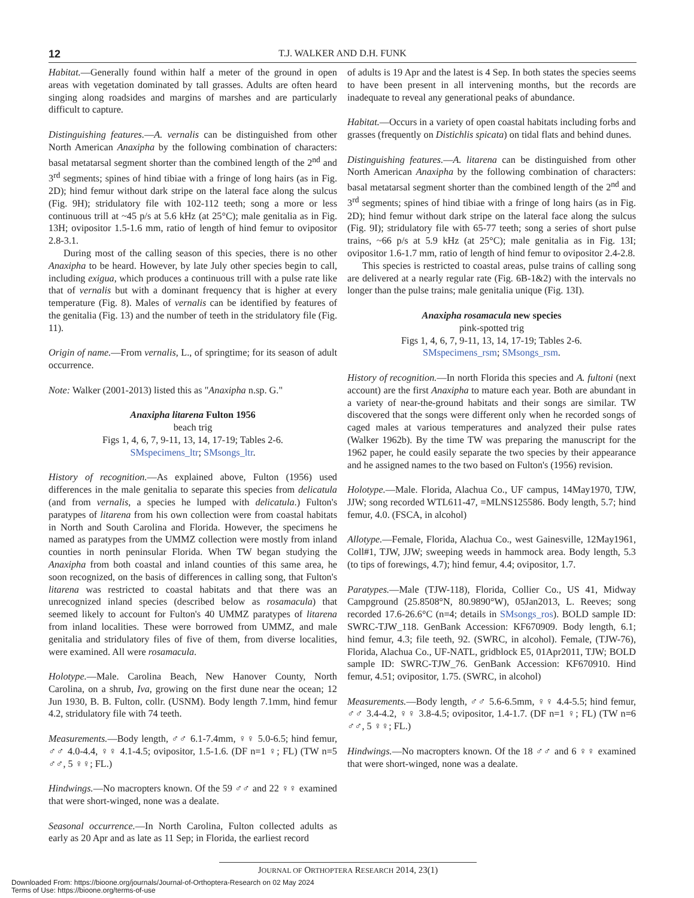12 T.J. WALKER AND D.H. FUNK
Habitat.—Generally found within half a meter of the ground in open areas with vegetation dominated by tall grasses. Adults are often heard singing along roadsides and margins of marshes and are particularly difficult to capture.
Distinguishing features.—A. vernalis can be distinguished from other North American Anaxipha by the following combination of characters: basal metatarsal segment shorter than the combined length of the 2<sup>nd</sup> and 3<sup>rd</sup> segments; spines of hind tibiae with a fringe of long hairs (as in Fig. 2D); hind femur without dark stripe on the lateral face along the sulcus (Fig. 9H); stridulatory file with 102-112 teeth; song a more or less continuous trill at ~45 p/s at 5.6 kHz (at 25°C); male genitalia as in Fig. 13H; ovipositor 1.5-1.6 mm, ratio of length of hind femur to ovipositor 2.8-3.1.
During most of the calling season of this species, there is no other Anaxipha to be heard. However, by late July other species begin to call, including exigua, which produces a continuous trill with a pulse rate like that of vernalis but with a dominant frequency that is higher at every temperature (Fig. 8). Males of vernalis can be identified by features of the genitalia (Fig. 13) and the number of teeth in the stridulatory file (Fig. 11).
Origin of name.—From vernalis, L., of springtime; for its season of adult occurrence.
Note: Walker (2001-2013) listed this as "Anaxipha n.sp. G."
Anaxipha litarena Fulton 1956
beach trig
Figs 1, 4, 6, 7, 9-11, 13, 14, 17-19; Tables 2-6.
SMspecimens_ltr; SMsongs_ltr.
History of recognition.—As explained above, Fulton (1956) used differences in the male genitalia to separate this species from delicatula (and from vernalis, a species he lumped with delicatula.) Fulton's paratypes of litarena from his own collection were from coastal habitats in North and South Carolina and Florida. However, the specimens he named as paratypes from the UMMZ collection were mostly from inland counties in north peninsular Florida. When TW began studying the Anaxipha from both coastal and inland counties of this same area, he soon recognized, on the basis of differences in calling song, that Fulton's litarena was restricted to coastal habitats and that there was an unrecognized inland species (described below as rosamacula) that seemed likely to account for Fulton's 40 UMMZ paratypes of litarena from inland localities. These were borrowed from UMMZ, and male genitalia and stridulatory files of five of them, from diverse localities, were examined. All were rosamacula.
Holotype.—Male. Carolina Beach, New Hanover County, North Carolina, on a shrub, Iva, growing on the first dune near the ocean; 12 Jun 1930, B. B. Fulton, collr. (USNM). Body length 7.1mm, hind femur 4.2, stridulatory file with 74 teeth.
Measurements.—Body length, ♂♂ 6.1-7.4mm, ♀♀ 5.0-6.5; hind femur, ♂♂ 4.0-4.4, ♀♀ 4.1-4.5; ovipositor, 1.5-1.6. (DF n=1 ♀; FL) (TW n=5 ♂♂, 5 ♀♀; FL.)
Hindwings.—No macropters known. Of the 59 ♂♂ and 22 ♀♀ examined that were short-winged, none was a dealate.
Seasonal occurrence.—In North Carolina, Fulton collected adults as early as 20 Apr and as late as 11 Sep; in Florida, the earliest record
of adults is 19 Apr and the latest is 4 Sep. In both states the species seems to have been present in all intervening months, but the records are inadequate to reveal any generational peaks of abundance.
Habitat.—Occurs in a variety of open coastal habitats including forbs and grasses (frequently on Distichlis spicata) on tidal flats and behind dunes.
Distinguishing features.—A. litarena can be distinguished from other North American Anaxipha by the following combination of characters: basal metatarsal segment shorter than the combined length of the 2<sup>nd</sup> and 3<sup>rd</sup> segments; spines of hind tibiae with a fringe of long hairs (as in Fig. 2D); hind femur without dark stripe on the lateral face along the sulcus (Fig. 9I); stridulatory file with 65-77 teeth; song a series of short pulse trains, ~66 p/s at 5.9 kHz (at 25°C); male genitalia as in Fig. 13I; ovipositor 1.6-1.7 mm, ratio of length of hind femur to ovipositor 2.4-2.8.
This species is restricted to coastal areas, pulse trains of calling song are delivered at a nearly regular rate (Fig. 6B-1&2) with the intervals no longer than the pulse trains; male genitalia unique (Fig. 13I).
Anaxipha rosamacula new species
pink-spotted trig
Figs 1, 4, 6, 7, 9-11, 13, 14, 17-19; Tables 2-6.
SMspecimens_rsm; SMsongs_rsm.
History of recognition.—In north Florida this species and A. fultoni (next account) are the first Anaxipha to mature each year. Both are abundant in a variety of near-the-ground habitats and their songs are similar. TW discovered that the songs were different only when he recorded songs of caged males at various temperatures and analyzed their pulse rates (Walker 1962b). By the time TW was preparing the manuscript for the 1962 paper, he could easily separate the two species by their appearance and he assigned names to the two based on Fulton's (1956) revision.
Holotype.—Male. Florida, Alachua Co., UF campus, 14May1970, TJW, JJW; song recorded WTL611-47, =MLNS125586. Body length, 5.7; hind femur, 4.0. (FSCA, in alcohol)
Allotype.—Female, Florida, Alachua Co., west Gainesville, 12May1961, Coll#1, TJW, JJW; sweeping weeds in hammock area. Body length, 5.3 (to tips of forewings, 4.7); hind femur, 4.4; ovipositor, 1.7.
Paratypes.—Male (TJW-118), Florida, Collier Co., US 41, Midway Campground (25.8508°N, 80.9890°W), 05Jan2013, L. Reeves; song recorded 17.6-26.6°C (n=4; details in SMsongs_ros). BOLD sample ID: SWRC-TJW_118. GenBank Accession: KF670909. Body length, 6.1; hind femur, 4.3; file teeth, 92. (SWRC, in alcohol). Female, (TJW-76), Florida, Alachua Co., UF-NATL, gridblock E5, 01Apr2011, TJW; BOLD sample ID: SWRC-TJW_76. GenBank Accession: KF670910. Hind femur, 4.51; ovipositor, 1.75. (SWRC, in alcohol)
Measurements.—Body length, ♂♂ 5.6-6.5mm, ♀♀ 4.4-5.5; hind femur, ♂♂ 3.4-4.2, ♀♀ 3.8-4.5; ovipositor, 1.4-1.7. (DF n=1 ♀; FL) (TW n=6 ♂♂, 5 ♀♀; FL.)
Hindwings.—No macropters known. Of the 18 ♂♂ and 6 ♀♀ examined that were short-winged, none was a dealate.
JOURNAL OF ORTHOPTERA RESEARCH 2014, 23(1)
Downloaded From: https://bioone.org/journals/Journal-of-Orthoptera-Research on 02 May 2024
Terms of Use: https://bioone.org/terms-of-use